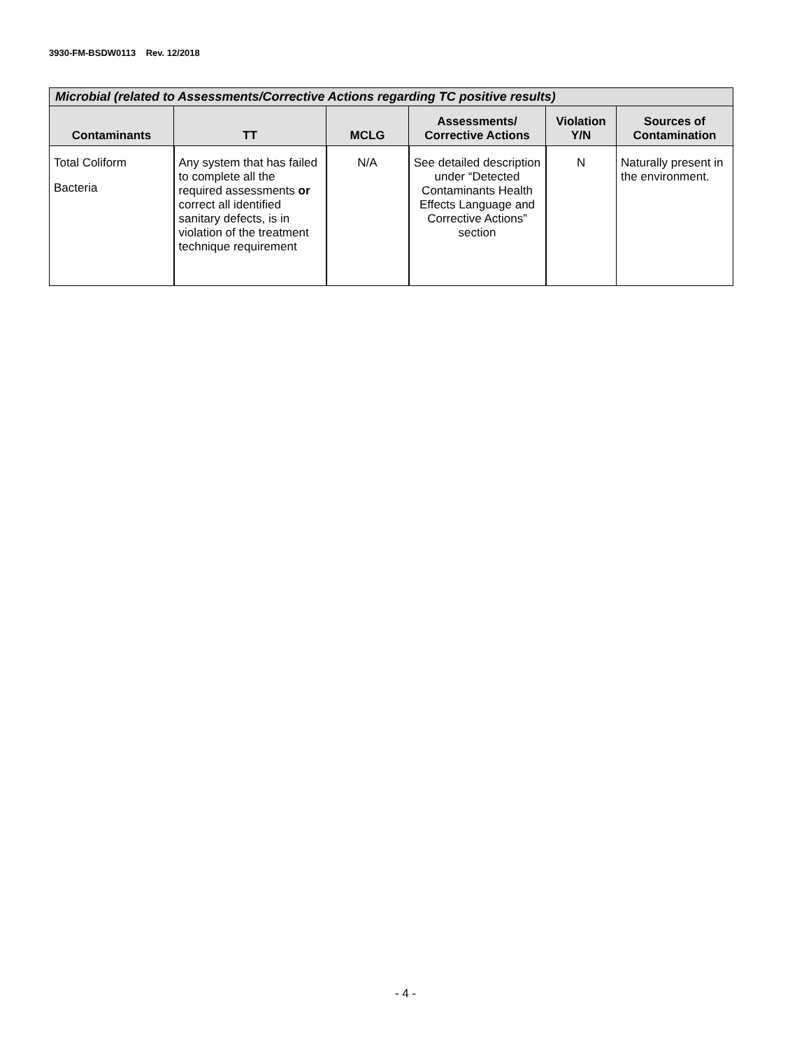3930-FM-BSDW0113 Rev. 12/2018
| Microbial (related to Assessments/Corrective Actions regarding TC positive results) | | | | | |
| --- | --- | --- | --- | --- | --- |
| Contaminants | TT | MCLG | Assessments/ Corrective Actions | Violation Y/N | Sources of Contamination |
| Total Coliform Bacteria | Any system that has failed to complete all the required assessments or correct all identified sanitary defects, is in violation of the treatment technique requirement | N/A | See detailed description under “Detected Contaminants Health Effects Language and Corrective Actions” section | N | Naturally present in the environment. |
- 4 -